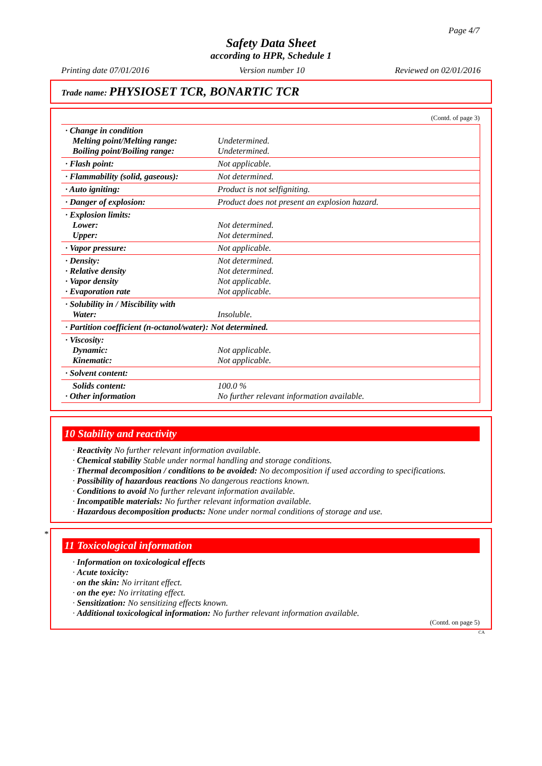Page 4/7
Safety Data Sheet
according to HPR, Schedule 1
Printing date 07/01/2016 Version number 10 Reviewed on 02/01/2016
Trade name: PHYSIOSET TCR, BONARTIC TCR
(Contd. of page 3)
| · Change in condition Melting point/Melting range: Boiling point/Boiling range: | Undetermined. Undetermined. |
| · Flash point: | Not applicable. |
| · Flammability (solid, gaseous): | Not determined. |
| · Auto igniting: | Product is not selfigniting. |
| · Danger of explosion: | Product does not present an explosion hazard. |
| · Explosion limits: Lower: Upper: | Not determined. Not determined. |
| · Vapor pressure: | Not applicable. |
| · Density: · Relative density · Vapor density · Evaporation rate | Not determined. Not determined. Not applicable. Not applicable. |
| · Solubility in / Miscibility with Water: | Insoluble. |
| · Partition coefficient (n-octanol/water): Not determined. | |
| · Viscosity: Dynamic: Kinematic: | Not applicable. Not applicable. |
| · Solvent content: | |
| Solids content: · Other information | 100.0 % No further relevant information available. |
10 Stability and reactivity
· Reactivity No further relevant information available.
· Chemical stability Stable under normal handling and storage conditions.
· Thermal decomposition / conditions to be avoided: No decomposition if used according to specifications.
· Possibility of hazardous reactions No dangerous reactions known.
· Conditions to avoid No further relevant information available.
· Incompatible materials: No further relevant information available.
· Hazardous decomposition products: None under normal conditions of storage and use.
*
11 Toxicological information
· Information on toxicological effects
· Acute toxicity:
· on the skin: No irritant effect.
· on the eye: No irritating effect.
· Sensitization: No sensitizing effects known.
· Additional toxicological information: No further relevant information available.
(Contd. on page 5)
CA